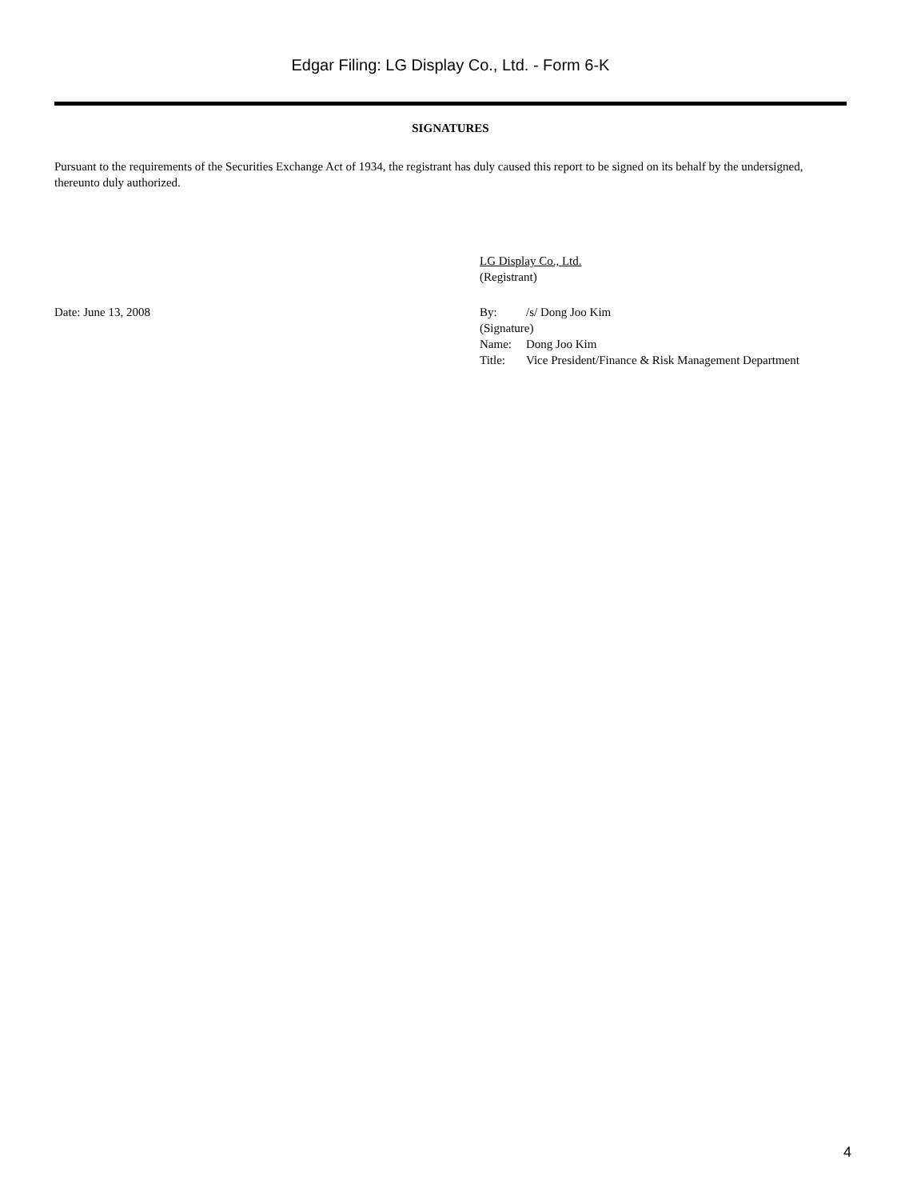Edgar Filing: LG Display Co., Ltd. - Form 6-K
SIGNATURES
Pursuant to the requirements of the Securities Exchange Act of 1934, the registrant has duly caused this report to be signed on its behalf by the undersigned, thereunto duly authorized.
Date: June 13, 2008
LG Display Co., Ltd.
(Registrant)
| By: | /s/ Dong Joo Kim |
| (Signature) | |
| Name: | Dong Joo Kim |
| Title: | Vice President/Finance & Risk Management Department |
4